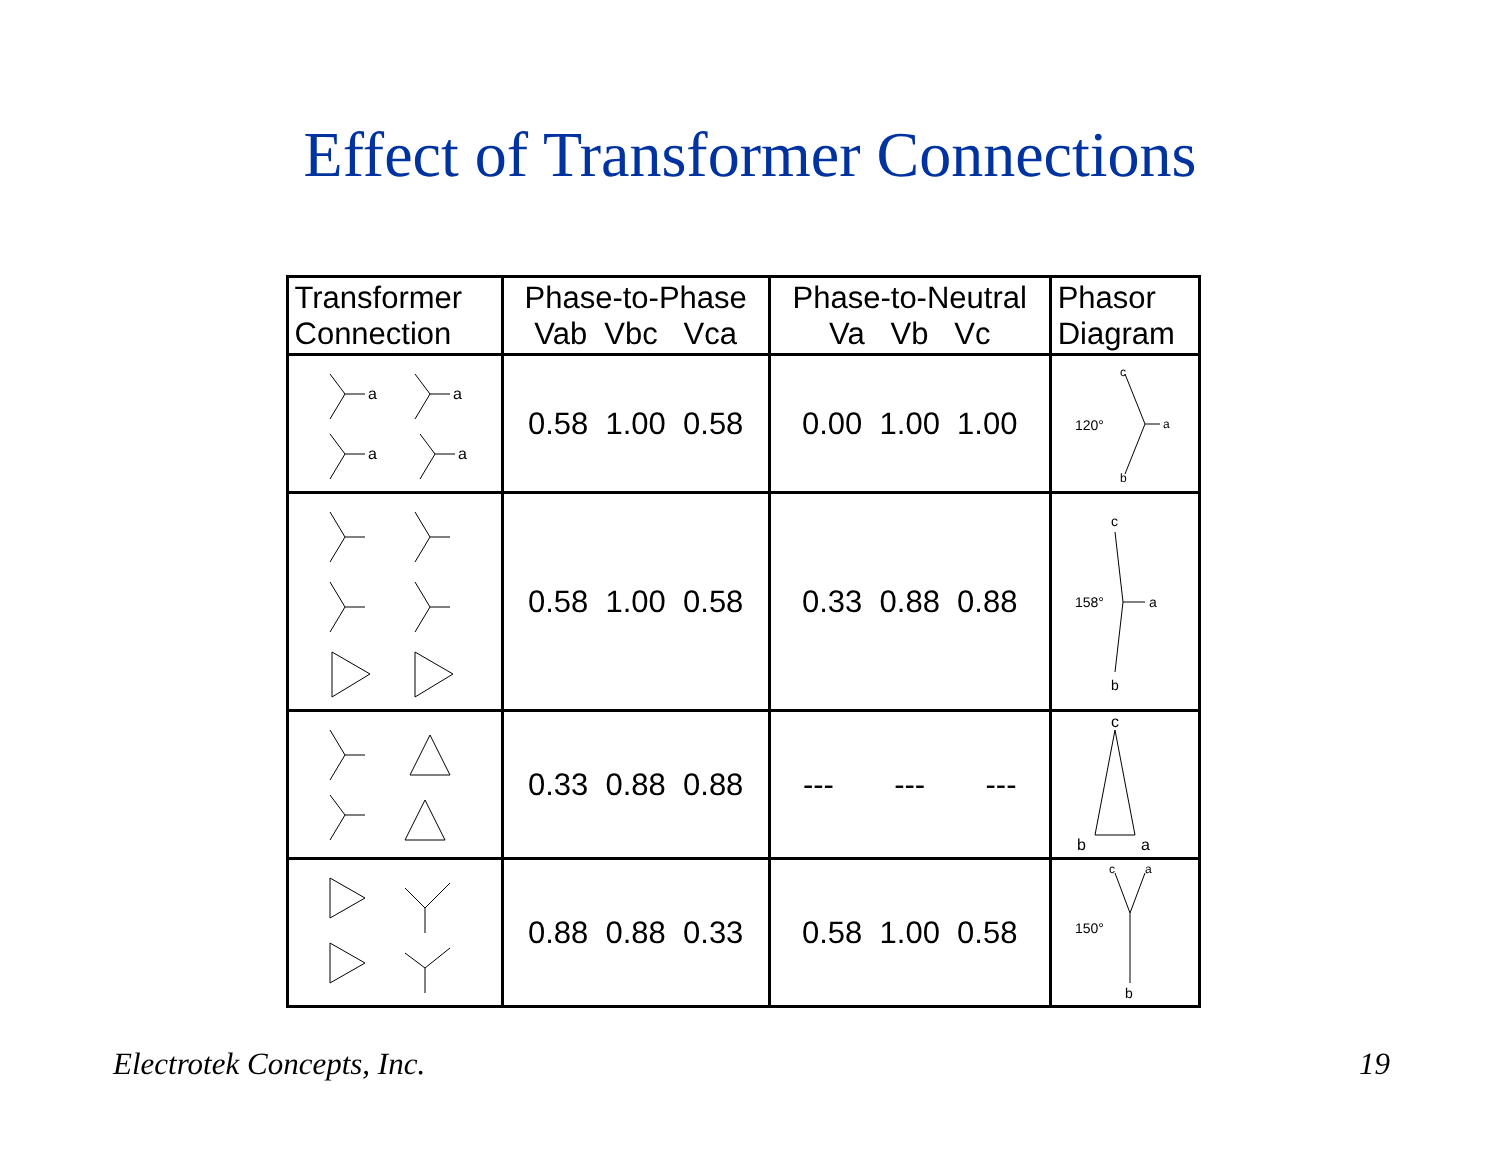Effect of Transformer Connections
| Transformer Connection | Phase-to-Phase Vab Vbc Vca | Phase-to-Neutral Va Vb Vc | Phasor Diagram |
| --- | --- | --- | --- |
| a a a a | 0.58 1.00 0.58 | 0.00 1.00 1.00 | c 120° a b |
| | 0.58 1.00 0.58 | 0.33 0.88 0.88 | c 158° a b |
| | 0.33 0.88 0.88 | --- --- --- | c b a |
| | 0.88 0.88 0.33 | 0.58 1.00 0.58 | c a 150° b |
Electrotek Concepts, Inc. 19